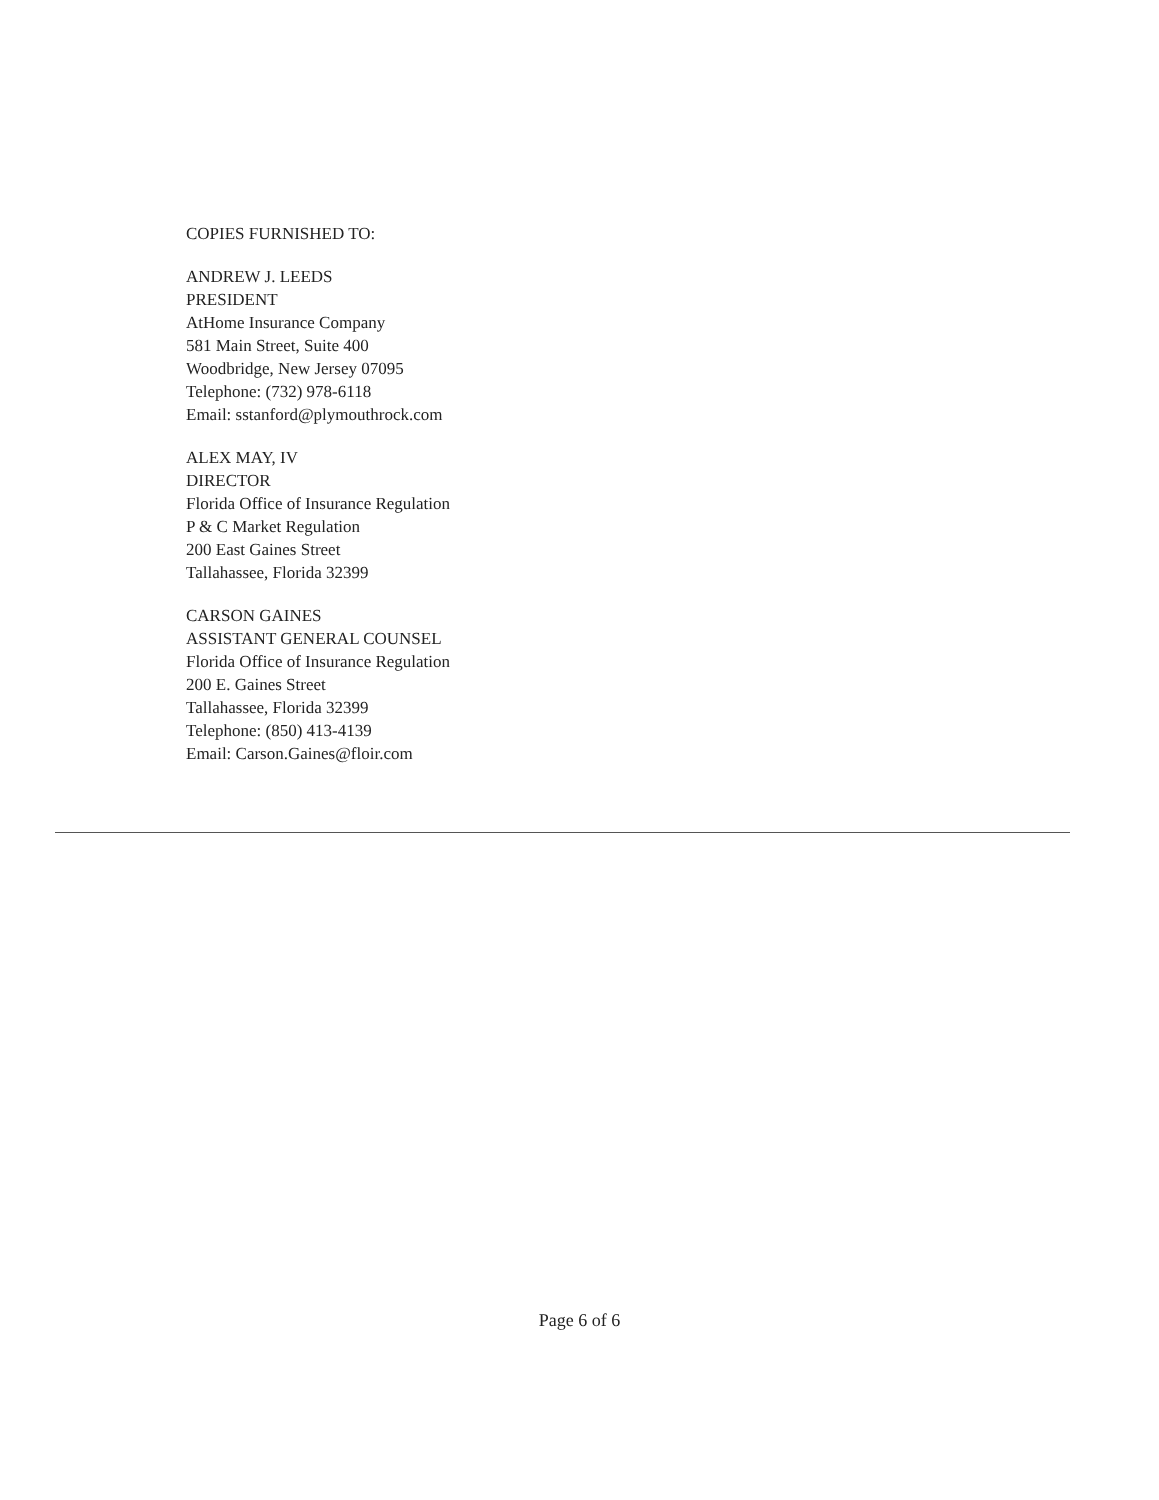COPIES FURNISHED TO:
ANDREW J. LEEDS
PRESIDENT
AtHome Insurance Company
581 Main Street, Suite 400
Woodbridge, New Jersey 07095
Telephone: (732) 978-6118
Email: sstanford@plymouthrock.com
ALEX MAY, IV
DIRECTOR
Florida Office of Insurance Regulation
P & C Market Regulation
200 East Gaines Street
Tallahassee, Florida 32399
CARSON GAINES
ASSISTANT GENERAL COUNSEL
Florida Office of Insurance Regulation
200 E. Gaines Street
Tallahassee, Florida 32399
Telephone: (850) 413-4139
Email: Carson.Gaines@floir.com
Page 6 of 6